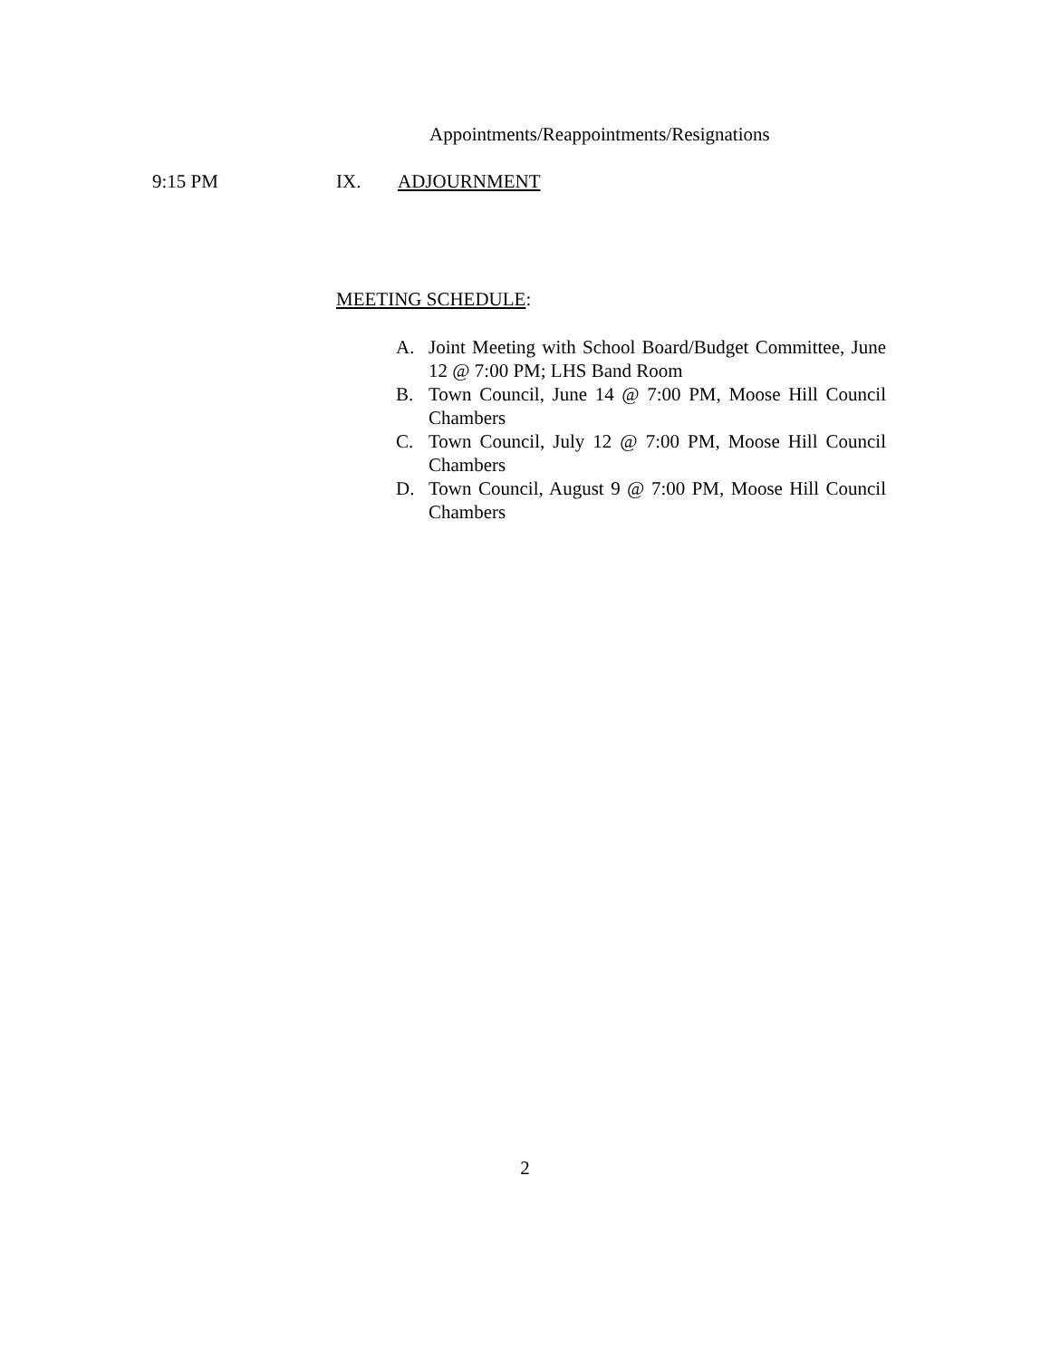Appointments/Reappointments/Resignations
9:15 PM IX. ADJOURNMENT
MEETING SCHEDULE:
A. Joint Meeting with School Board/Budget Committee, June 12 @ 7:00 PM; LHS Band Room
B. Town Council, June 14 @ 7:00 PM, Moose Hill Council Chambers
C. Town Council, July 12 @ 7:00 PM, Moose Hill Council Chambers
D. Town Council, August 9 @ 7:00 PM, Moose Hill Council Chambers
2